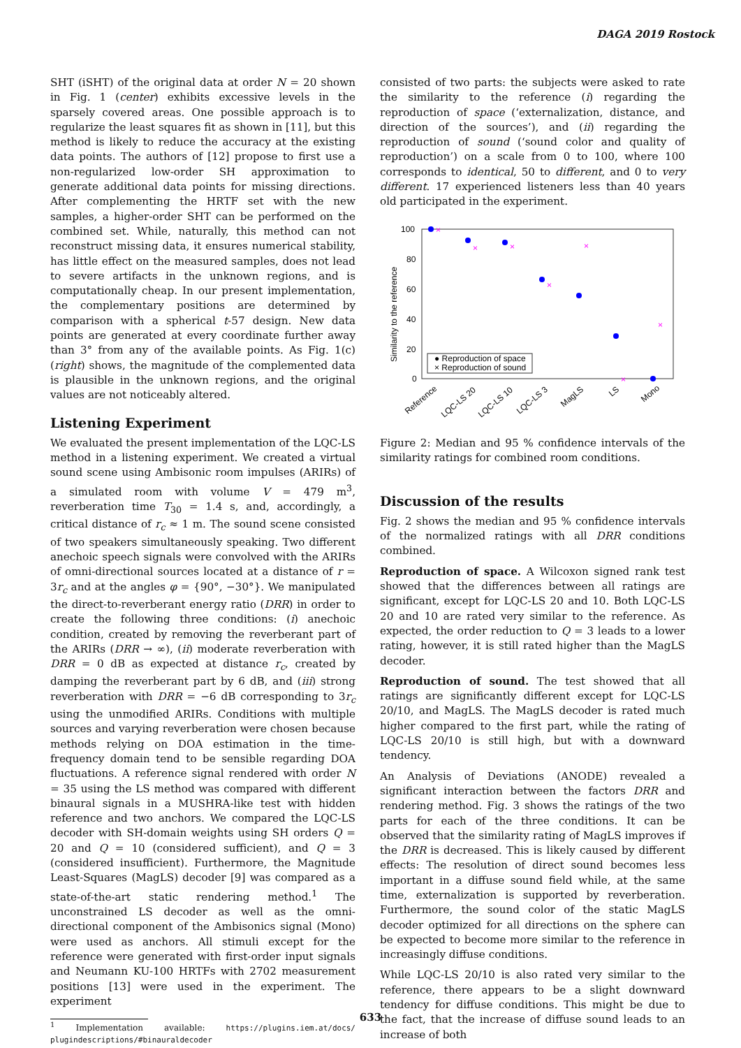DAGA 2019 Rostock
SHT (iSHT) of the original data at order N = 20 shown in Fig. 1 (center) exhibits excessive levels in the sparsely covered areas. One possible approach is to regularize the least squares fit as shown in [11], but this method is likely to reduce the accuracy at the existing data points. The authors of [12] propose to first use a non-regularized low-order SH approximation to generate additional data points for missing directions. After complementing the HRTF set with the new samples, a higher-order SHT can be performed on the combined set. While, naturally, this method can not reconstruct missing data, it ensures numerical stability, has little effect on the measured samples, does not lead to severe artifacts in the unknown regions, and is computationally cheap. In our present implementation, the complementary positions are determined by comparison with a spherical t-57 design. New data points are generated at every coordinate further away than 3° from any of the available points. As Fig. 1(c) (right) shows, the magnitude of the complemented data is plausible in the unknown regions, and the original values are not noticeably altered.
Listening Experiment
We evaluated the present implementation of the LQC-LS method in a listening experiment. We created a virtual sound scene using Ambisonic room impulses (ARIRs) of a simulated room with volume V = 479 m<sup>3</sup>, reverberation time T<sub>30</sub> = 1.4 s, and, accordingly, a critical distance of r<sub>c</sub> ≈ 1 m. The sound scene consisted of two speakers simultaneously speaking. Two different anechoic speech signals were convolved with the ARIRs of omni-directional sources located at a distance of r = 3r<sub>c</sub> and at the angles φ = {90°, −30°}. We manipulated the direct-to-reverberant energy ratio (DRR) in order to create the following three conditions: (i) anechoic condition, created by removing the reverberant part of the ARIRs (DRR → ∞), (ii) moderate reverberation with DRR = 0 dB as expected at distance r<sub>c</sub>, created by damping the reverberant part by 6 dB, and (iii) strong reverberation with DRR = −6 dB corresponding to 3r<sub>c</sub> using the unmodified ARIRs. Conditions with multiple sources and varying reverberation were chosen because methods relying on DOA estimation in the time-frequency domain tend to be sensible regarding DOA fluctuations. A reference signal rendered with order N = 35 using the LS method was compared with different binaural signals in a MUSHRA-like test with hidden reference and two anchors. We compared the LQC-LS decoder with SH-domain weights using SH orders Q = 20 and Q = 10 (considered sufficient), and Q = 3 (considered insufficient). Furthermore, the Magnitude Least-Squares (MagLS) decoder [9] was compared as a state-of-the-art static rendering method.<sup>1</sup> The unconstrained LS decoder as well as the omni-directional component of the Ambisonics signal (Mono) were used as anchors. All stimuli except for the reference were generated with first-order input signals and Neumann KU-100 HRTFs with 2702 measurement positions [13] were used in the experiment. The experiment
<sup>1</sup> Implementation available: https://plugins.iem.at/docs/ plugindescriptions/#binauraldecoder
consisted of two parts: the subjects were asked to rate the similarity to the reference (i) regarding the reproduction of space (‘externalization, distance, and direction of the sources’), and (ii) regarding the reproduction of sound (‘sound color and quality of reproduction’) on a scale from 0 to 100, where 100 corresponds to identical, 50 to different, and 0 to very different. 17 experienced listeners less than 40 years old participated in the experiment.
100
80
60
40
20
0
Similarity to the reference
×
×
×
×
×
×
×
● Reproduction of space
× Reproduction of sound
Reference
LQC-LS 20
LQC-LS 10
LQC-LS 3
MagLS
LS
Mono
Figure 2: Median and 95 % confidence intervals of the similarity ratings for combined room conditions.
Discussion of the results
Fig. 2 shows the median and 95 % confidence intervals of the normalized ratings with all DRR conditions combined.
Reproduction of space. A Wilcoxon signed rank test showed that the differences between all ratings are significant, except for LQC-LS 20 and 10. Both LQC-LS 20 and 10 are rated very similar to the reference. As expected, the order reduction to Q = 3 leads to a lower rating, however, it is still rated higher than the MagLS decoder.
Reproduction of sound. The test showed that all ratings are significantly different except for LQC-LS 20/10, and MagLS. The MagLS decoder is rated much higher compared to the first part, while the rating of LQC-LS 20/10 is still high, but with a downward tendency.
An Analysis of Deviations (ANODE) revealed a significant interaction between the factors DRR and rendering method. Fig. 3 shows the ratings of the two parts for each of the three conditions. It can be observed that the similarity rating of MagLS improves if the DRR is decreased. This is likely caused by different effects: The resolution of direct sound becomes less important in a diffuse sound field while, at the same time, externalization is supported by reverberation. Furthermore, the sound color of the static MagLS decoder optimized for all directions on the sphere can be expected to become more similar to the reference in increasingly diffuse conditions.
While LQC-LS 20/10 is also rated very similar to the reference, there appears to be a slight downward tendency for diffuse conditions. This might be due to the fact, that the increase of diffuse sound leads to an increase of both
633